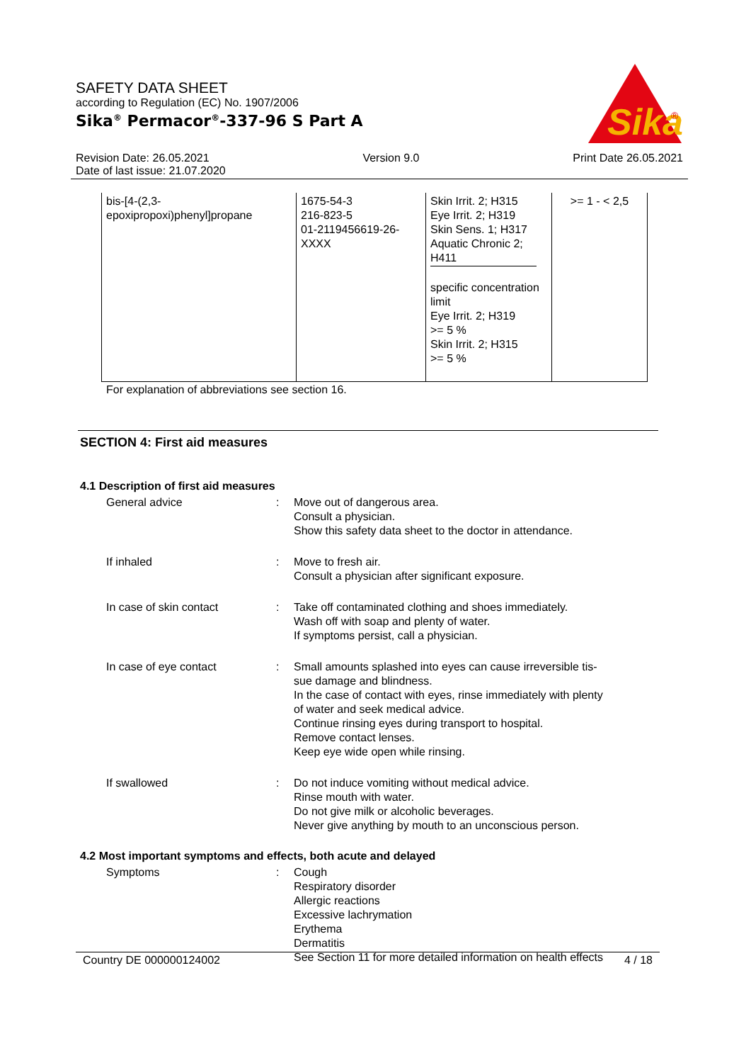SAFETY DATA SHEET
according to Regulation (EC) No. 1907/2006
Sika<sup>®</sup> Permacor<sup>®</sup>-337-96 S Part A
Sika
®
Revision Date: 26.05.2021 Version 9.0 Print Date 26.05.2021
Date of last issue: 21.07.2020
| bis-[4-(2,3- epoxipropoxi)phenyl]propane | 1675-54-3 216-823-5 01-2119456619-26- XXXX | Skin Irrit. 2; H315 Eye Irrit. 2; H319 Skin Sens. 1; H317 Aquatic Chronic 2; H411 specific concentration limit Eye Irrit. 2; H319 >= 5 % Skin Irrit. 2; H315 >= 5 % | >= 1 - < 2,5 |
For explanation of abbreviations see section 16.
SECTION 4: First aid measures
4.1 Description of first aid measures
General advice
:
Move out of dangerous area.
Consult a physician.
Show this safety data sheet to the doctor in attendance.
If inhaled
:
Move to fresh air.
Consult a physician after significant exposure.
In case of skin contact
:
Take off contaminated clothing and shoes immediately.
Wash off with soap and plenty of water.
If symptoms persist, call a physician.
In case of eye contact
:
Small amounts splashed into eyes can cause irreversible tis-
sue damage and blindness.
In the case of contact with eyes, rinse immediately with plenty
of water and seek medical advice.
Continue rinsing eyes during transport to hospital.
Remove contact lenses.
Keep eye wide open while rinsing.
If swallowed
:
Do not induce vomiting without medical advice.
Rinse mouth with water.
Do not give milk or alcoholic beverages.
Never give anything by mouth to an unconscious person.
4.2 Most important symptoms and effects, both acute and delayed
Symptoms
:
Cough
Respiratory disorder
Allergic reactions
Excessive lachrymation
Erythema
Dermatitis
See Section 11 for more detailed information on health effects
Country DE 000000124002 4 / 18